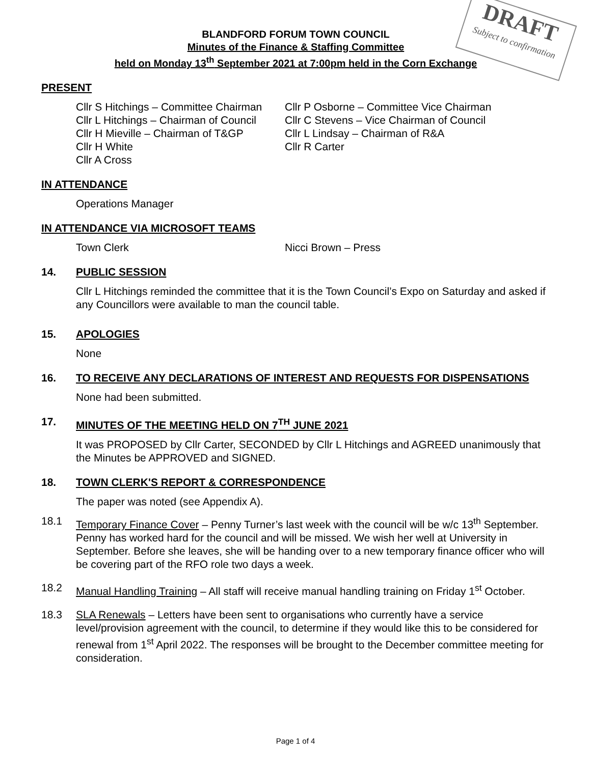DRAFT
Subject to confirmation
BLANDFORD FORUM TOWN COUNCIL
Minutes of the Finance & Staffing Committee
held on Monday 13<sup>th</sup> September 2021 at 7:00pm held in the Corn Exchange
PRESENT
Cllr S Hitchings – Committee Chairman
Cllr P Osborne – Committee Vice Chairman
Cllr L Hitchings – Chairman of Council
Cllr C Stevens – Vice Chairman of Council
Cllr H Mieville – Chairman of T&GP
Cllr L Lindsay – Chairman of R&A
Cllr H White
Cllr R Carter
Cllr A Cross
IN ATTENDANCE
Operations Manager
IN ATTENDANCE VIA MICROSOFT TEAMS
Town Clerk
Nicci Brown – Press
14. PUBLIC SESSION
Cllr L Hitchings reminded the committee that it is the Town Council’s Expo on Saturday and asked if any Councillors were available to man the council table.
15. APOLOGIES
None
16. TO RECEIVE ANY DECLARATIONS OF INTEREST AND REQUESTS FOR DISPENSATIONS
None had been submitted.
17. MINUTES OF THE MEETING HELD ON 7<sup>TH</sup> JUNE 2021
It was PROPOSED by Cllr Carter, SECONDED by Cllr L Hitchings and AGREED unanimously that the Minutes be APPROVED and SIGNED.
18. TOWN CLERK'S REPORT & CORRESPONDENCE
The paper was noted (see Appendix A).
18.1 Temporary Finance Cover – Penny Turner’s last week with the council will be w/c 13<sup>th</sup> September. Penny has worked hard for the council and will be missed. We wish her well at University in September. Before she leaves, she will be handing over to a new temporary finance officer who will be covering part of the RFO role two days a week.
18.2 Manual Handling Training – All staff will receive manual handling training on Friday 1<sup>st</sup> October.
18.3 SLA Renewals – Letters have been sent to organisations who currently have a service level/provision agreement with the council, to determine if they would like this to be considered for renewal from 1<sup>st</sup> April 2022. The responses will be brought to the December committee meeting for consideration.
Page 1 of 4